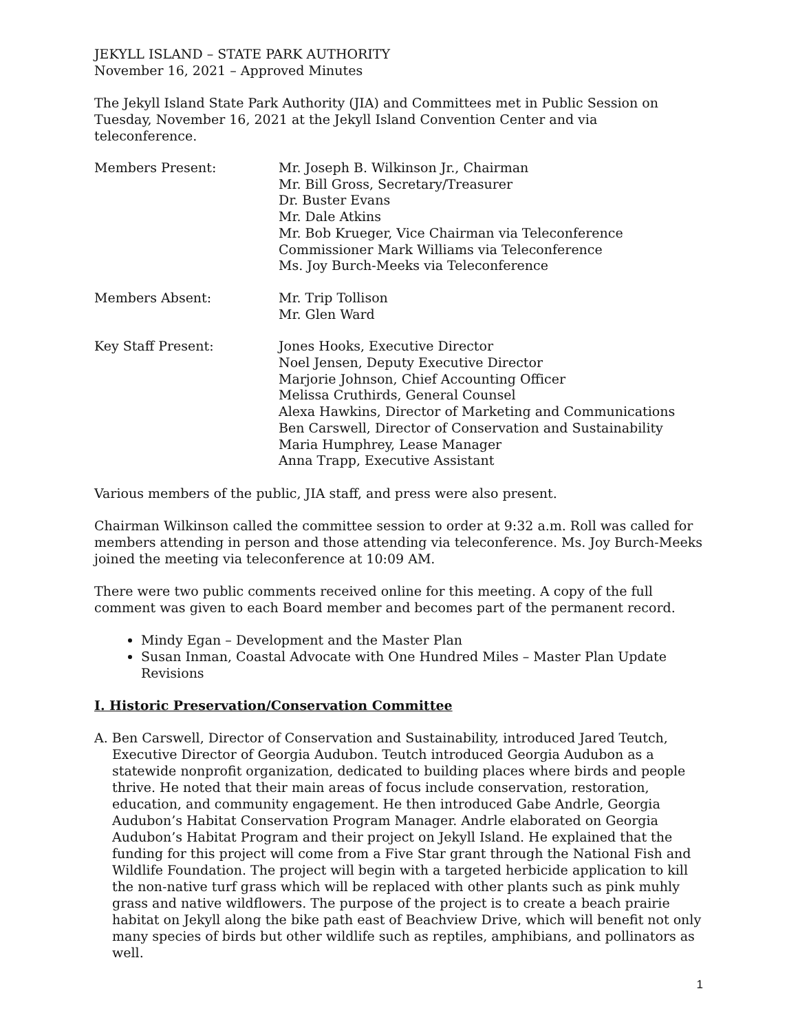JEKYLL ISLAND – STATE PARK AUTHORITY
November 16, 2021 – Approved Minutes
The Jekyll Island State Park Authority (JIA) and Committees met in Public Session on Tuesday, November 16, 2021 at the Jekyll Island Convention Center and via teleconference.
| Members Present: | Mr. Joseph B. Wilkinson Jr., Chairman Mr. Bill Gross, Secretary/Treasurer Dr. Buster Evans Mr. Dale Atkins Mr. Bob Krueger, Vice Chairman via Teleconference Commissioner Mark Williams via Teleconference Ms. Joy Burch-Meeks via Teleconference |
| Members Absent: | Mr. Trip Tollison Mr. Glen Ward |
| Key Staff Present: | Jones Hooks, Executive Director Noel Jensen, Deputy Executive Director Marjorie Johnson, Chief Accounting Officer Melissa Cruthirds, General Counsel Alexa Hawkins, Director of Marketing and Communications Ben Carswell, Director of Conservation and Sustainability Maria Humphrey, Lease Manager Anna Trapp, Executive Assistant |
Various members of the public, JIA staff, and press were also present.
Chairman Wilkinson called the committee session to order at 9:32 a.m. Roll was called for members attending in person and those attending via teleconference. Ms. Joy Burch-Meeks joined the meeting via teleconference at 10:09 AM.
There were two public comments received online for this meeting. A copy of the full comment was given to each Board member and becomes part of the permanent record.
Mindy Egan – Development and the Master Plan
Susan Inman, Coastal Advocate with One Hundred Miles – Master Plan Update Revisions
I. Historic Preservation/Conservation Committee
A. Ben Carswell, Director of Conservation and Sustainability, introduced Jared Teutch, Executive Director of Georgia Audubon. Teutch introduced Georgia Audubon as a statewide nonprofit organization, dedicated to building places where birds and people thrive. He noted that their main areas of focus include conservation, restoration, education, and community engagement. He then introduced Gabe Andrle, Georgia Audubon’s Habitat Conservation Program Manager. Andrle elaborated on Georgia Audubon’s Habitat Program and their project on Jekyll Island. He explained that the funding for this project will come from a Five Star grant through the National Fish and Wildlife Foundation. The project will begin with a targeted herbicide application to kill the non-native turf grass which will be replaced with other plants such as pink muhly grass and native wildflowers. The purpose of the project is to create a beach prairie habitat on Jekyll along the bike path east of Beachview Drive, which will benefit not only many species of birds but other wildlife such as reptiles, amphibians, and pollinators as well.
1